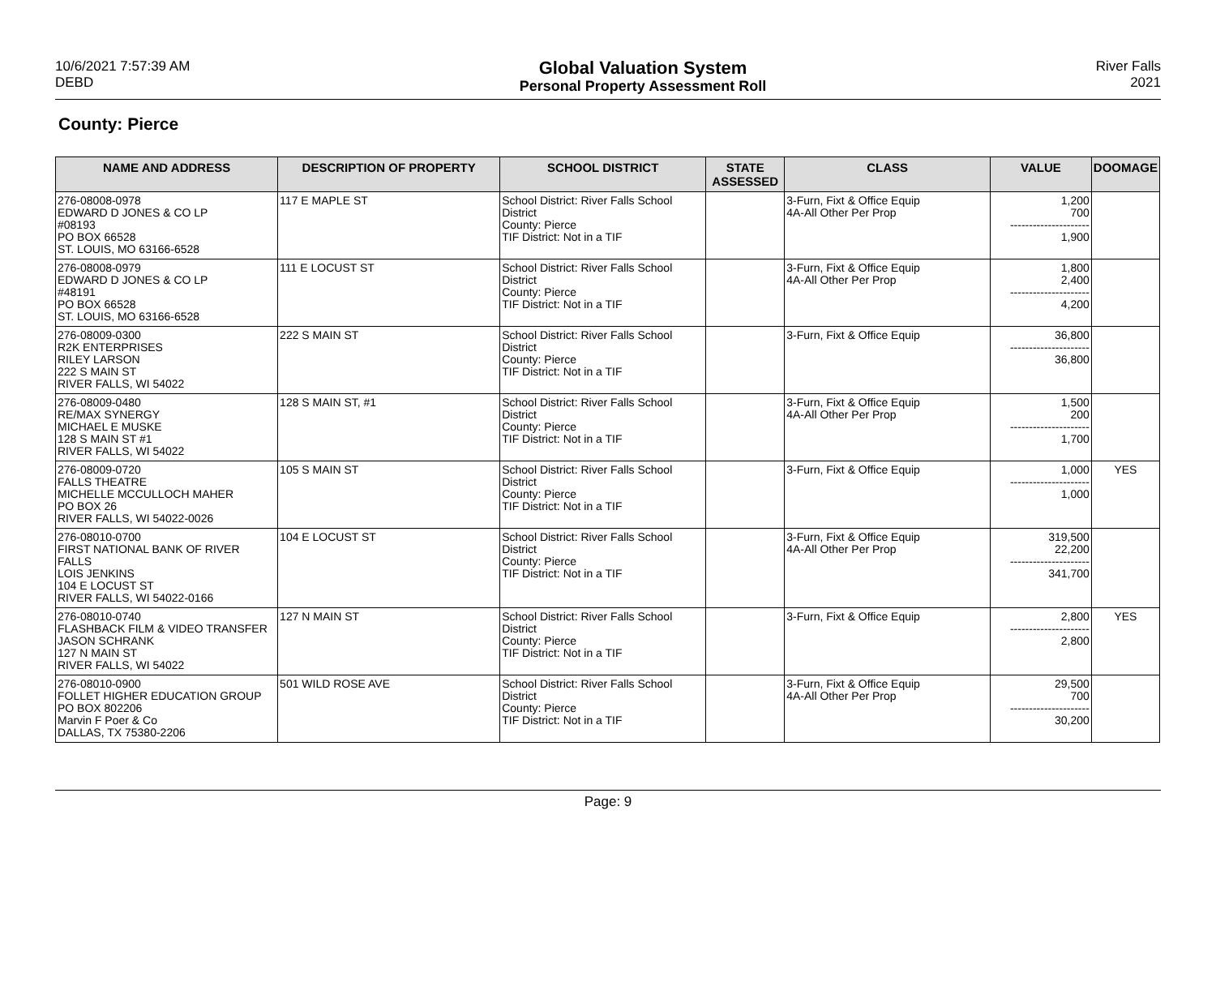10/6/2021 7:57:39 AM
DEBD
Global Valuation System
Personal Property Assessment Roll
River Falls
2021
County: Pierce
| NAME AND ADDRESS | DESCRIPTION OF PROPERTY | SCHOOL DISTRICT | STATE ASSESSED | CLASS | VALUE | DOOMAGE |
| --- | --- | --- | --- | --- | --- | --- |
| 276-08008-0978 EDWARD D JONES & CO LP #08193 PO BOX 66528 ST. LOUIS, MO 63166-6528 | 117 E MAPLE ST | School District: River Falls School District County: Pierce TIF District: Not in a TIF | | 3-Furn, Fixt & Office Equip 4A-All Other Per Prop | 1,200 700 --------------------- 1,900 | |
| 276-08008-0979 EDWARD D JONES & CO LP #48191 PO BOX 66528 ST. LOUIS, MO 63166-6528 | 111 E LOCUST ST | School District: River Falls School District County: Pierce TIF District: Not in a TIF | | 3-Furn, Fixt & Office Equip 4A-All Other Per Prop | 1,800 2,400 --------------------- 4,200 | |
| 276-08009-0300 R2K ENTERPRISES RILEY LARSON 222 S MAIN ST RIVER FALLS, WI 54022 | 222 S MAIN ST | School District: River Falls School District County: Pierce TIF District: Not in a TIF | | 3-Furn, Fixt & Office Equip | 36,800 --------------------- 36,800 | |
| 276-08009-0480 RE/MAX SYNERGY MICHAEL E MUSKE 128 S MAIN ST #1 RIVER FALLS, WI 54022 | 128 S MAIN ST, #1 | School District: River Falls School District County: Pierce TIF District: Not in a TIF | | 3-Furn, Fixt & Office Equip 4A-All Other Per Prop | 1,500 200 --------------------- 1,700 | |
| 276-08009-0720 FALLS THEATRE MICHELLE MCCULLOCH MAHER PO BOX 26 RIVER FALLS, WI 54022-0026 | 105 S MAIN ST | School District: River Falls School District County: Pierce TIF District: Not in a TIF | | 3-Furn, Fixt & Office Equip | 1,000 --------------------- 1,000 | YES |
| 276-08010-0700 FIRST NATIONAL BANK OF RIVER FALLS LOIS JENKINS 104 E LOCUST ST RIVER FALLS, WI 54022-0166 | 104 E LOCUST ST | School District: River Falls School District County: Pierce TIF District: Not in a TIF | | 3-Furn, Fixt & Office Equip 4A-All Other Per Prop | 319,500 22,200 --------------------- 341,700 | |
| 276-08010-0740 FLASHBACK FILM & VIDEO TRANSFER JASON SCHRANK 127 N MAIN ST RIVER FALLS, WI 54022 | 127 N MAIN ST | School District: River Falls School District County: Pierce TIF District: Not in a TIF | | 3-Furn, Fixt & Office Equip | 2,800 --------------------- 2,800 | YES |
| 276-08010-0900 FOLLET HIGHER EDUCATION GROUP PO BOX 802206 Marvin F Poer & Co DALLAS, TX 75380-2206 | 501 WILD ROSE AVE | School District: River Falls School District County: Pierce TIF District: Not in a TIF | | 3-Furn, Fixt & Office Equip 4A-All Other Per Prop | 29,500 700 --------------------- 30,200 | |
Page: 9